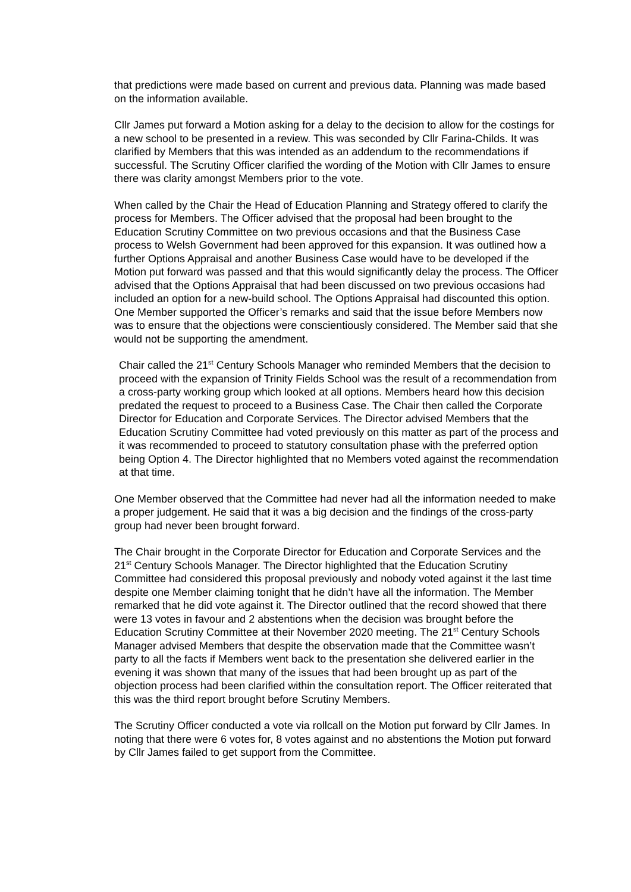that predictions were made based on current and previous data. Planning was made based on the information available.
Cllr James put forward a Motion asking for a delay to the decision to allow for the costings for a new school to be presented in a review. This was seconded by Cllr Farina-Childs. It was clarified by Members that this was intended as an addendum to the recommendations if successful. The Scrutiny Officer clarified the wording of the Motion with Cllr James to ensure there was clarity amongst Members prior to the vote.
When called by the Chair the Head of Education Planning and Strategy offered to clarify the process for Members. The Officer advised that the proposal had been brought to the Education Scrutiny Committee on two previous occasions and that the Business Case process to Welsh Government had been approved for this expansion. It was outlined how a further Options Appraisal and another Business Case would have to be developed if the Motion put forward was passed and that this would significantly delay the process. The Officer advised that the Options Appraisal that had been discussed on two previous occasions had included an option for a new-build school. The Options Appraisal had discounted this option. One Member supported the Officer’s remarks and said that the issue before Members now was to ensure that the objections were conscientiously considered. The Member said that she would not be supporting the amendment.
Chair called the 21<sup>st</sup> Century Schools Manager who reminded Members that the decision to proceed with the expansion of Trinity Fields School was the result of a recommendation from a cross-party working group which looked at all options. Members heard how this decision predated the request to proceed to a Business Case. The Chair then called the Corporate Director for Education and Corporate Services. The Director advised Members that the Education Scrutiny Committee had voted previously on this matter as part of the process and it was recommended to proceed to statutory consultation phase with the preferred option being Option 4. The Director highlighted that no Members voted against the recommendation at that time.
One Member observed that the Committee had never had all the information needed to make a proper judgement. He said that it was a big decision and the findings of the cross-party group had never been brought forward.
The Chair brought in the Corporate Director for Education and Corporate Services and the 21<sup>st</sup> Century Schools Manager. The Director highlighted that the Education Scrutiny Committee had considered this proposal previously and nobody voted against it the last time despite one Member claiming tonight that he didn’t have all the information. The Member remarked that he did vote against it. The Director outlined that the record showed that there were 13 votes in favour and 2 abstentions when the decision was brought before the Education Scrutiny Committee at their November 2020 meeting. The 21<sup>st</sup> Century Schools Manager advised Members that despite the observation made that the Committee wasn’t party to all the facts if Members went back to the presentation she delivered earlier in the evening it was shown that many of the issues that had been brought up as part of the objection process had been clarified within the consultation report. The Officer reiterated that this was the third report brought before Scrutiny Members.
The Scrutiny Officer conducted a vote via rollcall on the Motion put forward by Cllr James. In noting that there were 6 votes for, 8 votes against and no abstentions the Motion put forward by Cllr James failed to get support from the Committee.